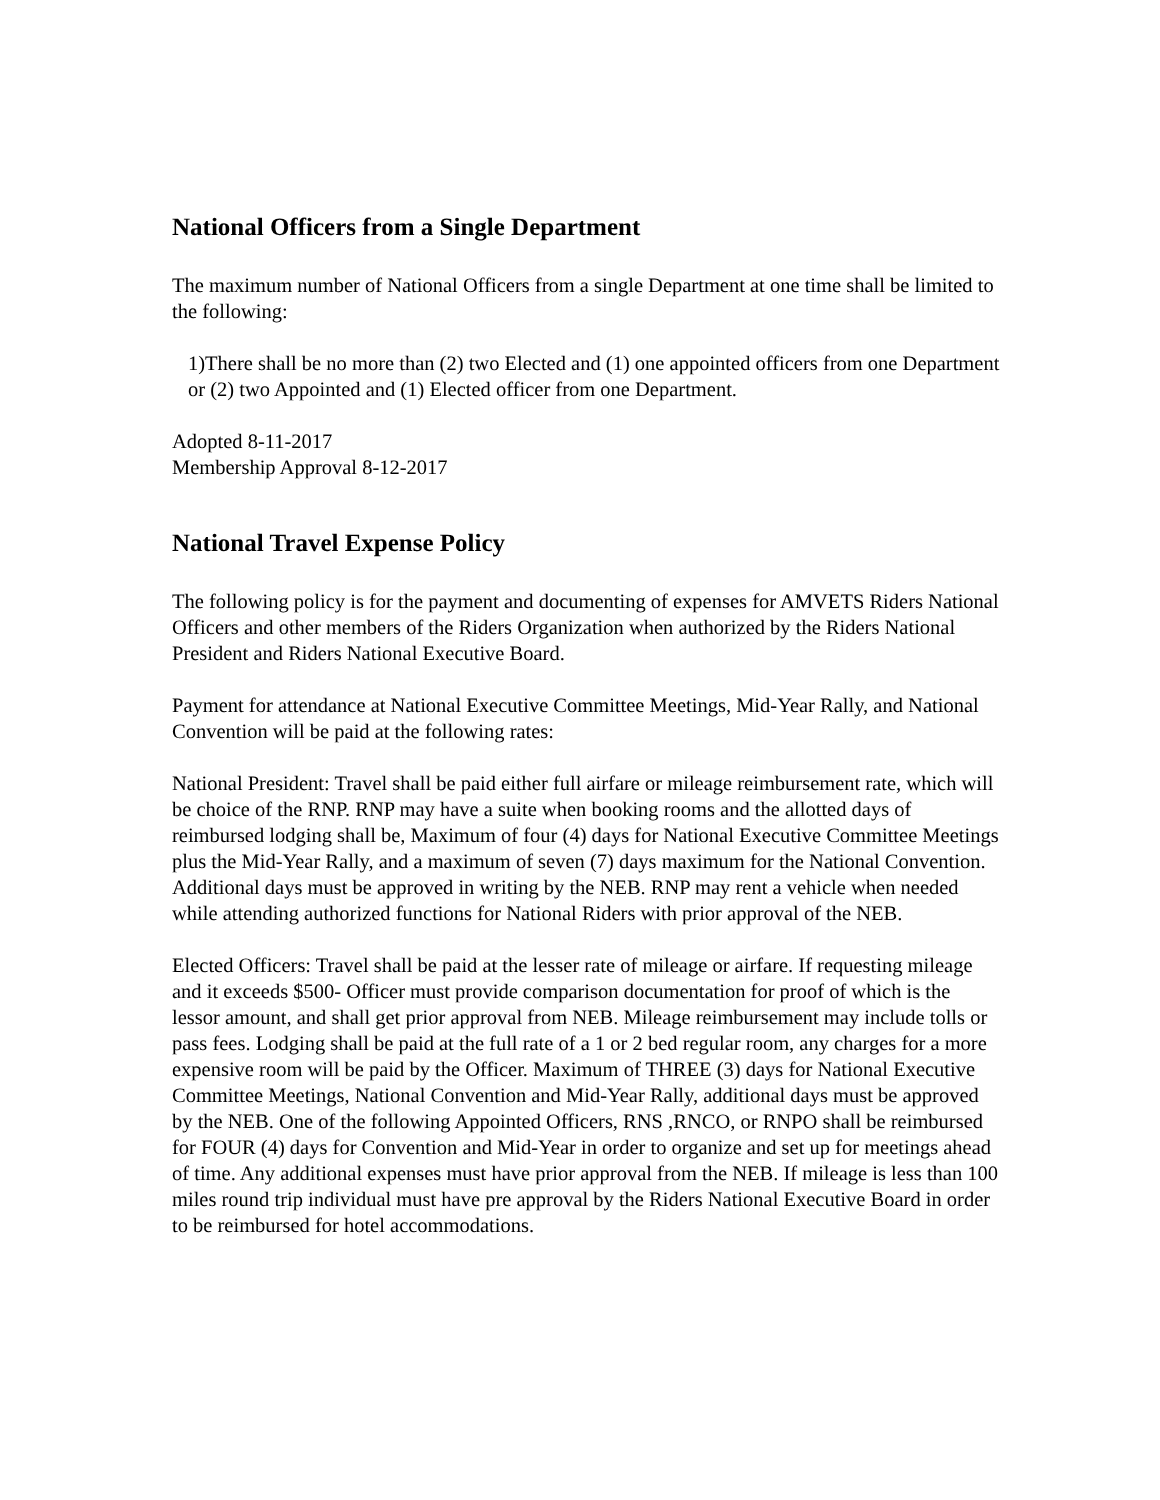National Officers from a Single Department
The maximum number of National Officers from a single Department at one time shall be limited to the following:
1)There shall be no more than (2) two Elected and (1) one appointed officers from one Department or (2) two Appointed and (1) Elected officer from one Department.
Adopted 8-11-2017
Membership Approval 8-12-2017
National Travel Expense Policy
The following policy is for the payment and documenting of expenses for AMVETS Riders National Officers and other members of the Riders Organization when authorized by the Riders National President and Riders National Executive Board.
Payment for attendance at National Executive Committee Meetings, Mid-Year Rally, and National Convention will be paid at the following rates:
National President: Travel shall be paid either full airfare or mileage reimbursement rate, which will be choice of the RNP. RNP may have a suite when booking rooms and the allotted days of reimbursed lodging shall be, Maximum of four (4) days for National Executive Committee Meetings plus the Mid-Year Rally, and a maximum of seven (7) days maximum for the National Convention. Additional days must be approved in writing by the NEB. RNP may rent a vehicle when needed while attending authorized functions for National Riders with prior approval of the NEB.
Elected Officers: Travel shall be paid at the lesser rate of mileage or airfare. If requesting mileage and it exceeds $500- Officer must provide comparison documentation for proof of which is the lessor amount, and shall get prior approval from NEB. Mileage reimbursement may include tolls or pass fees. Lodging shall be paid at the full rate of a 1 or 2 bed regular room, any charges for a more expensive room will be paid by the Officer. Maximum of THREE (3) days for National Executive Committee Meetings, National Convention and Mid-Year Rally, additional days must be approved by the NEB. One of the following Appointed Officers, RNS ,RNCO, or RNPO shall be reimbursed for FOUR (4) days for Convention and Mid-Year in order to organize and set up for meetings ahead of time. Any additional expenses must have prior approval from the NEB. If mileage is less than 100 miles round trip individual must have pre approval by the Riders National Executive Board in order to be reimbursed for hotel accommodations.